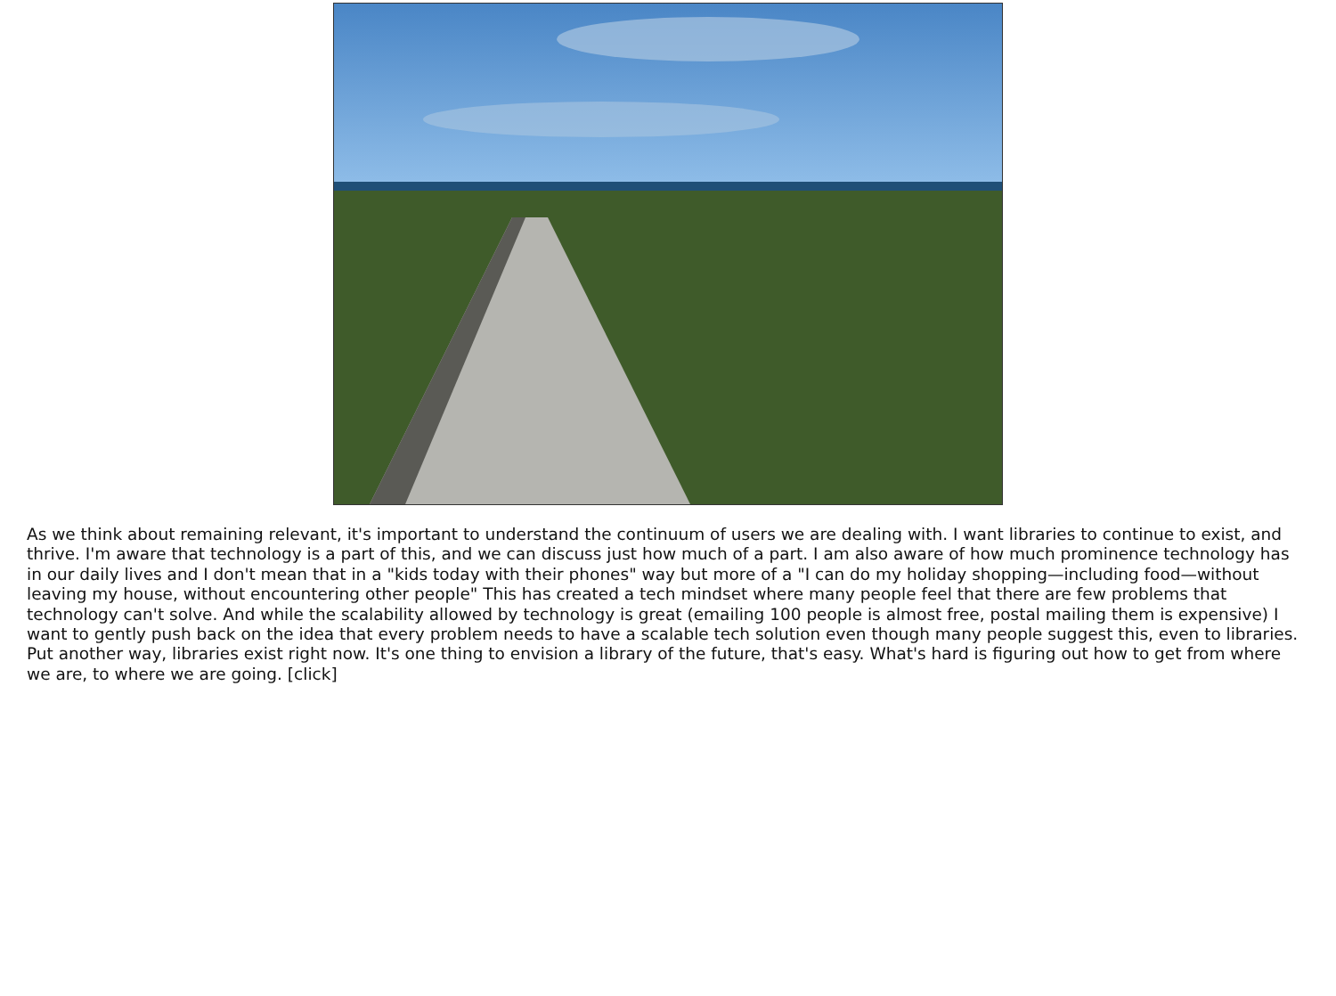As we think about remaining relevant, it's important to understand the continuum of users we are dealing with. I want libraries to continue to exist, and thrive. I'm aware that technology is a part of this, and we can discuss just how much of a part. I am also aware of how much prominence technology has in our daily lives and I don't mean that in a "kids today with their phones" way but more of a "I can do my holiday shopping—including food—without leaving my house, without encountering other people" This has created a tech mindset where many people feel that there are few problems that technology can't solve. And while the scalability allowed by technology is great (emailing 100 people is almost free, postal mailing them is expensive) I want to gently push back on the idea that every problem needs to have a scalable tech solution even though many people suggest this, even to libraries. Put another way, libraries exist right now. It's one thing to envision a library of the future, that's easy. What's hard is figuring out how to get from where we are, to where we are going. [click]